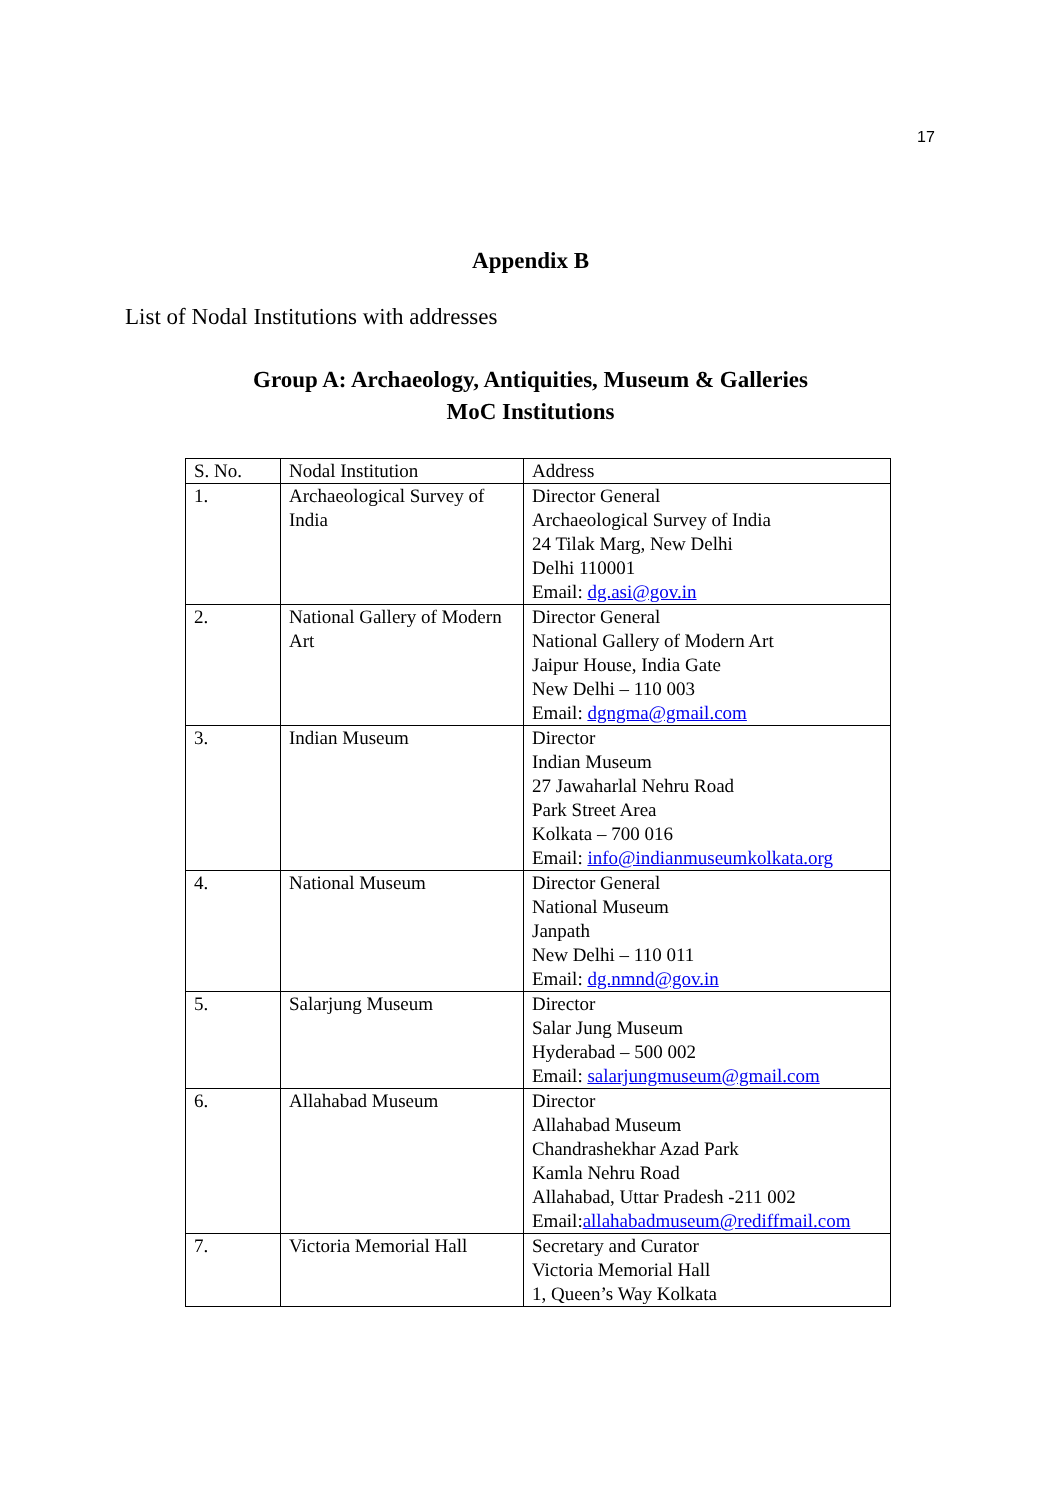17
Appendix B
List of Nodal Institutions with addresses
Group A: Archaeology, Antiquities, Museum & Galleries
MoC Institutions
| S. No. | Nodal Institution | Address |
| --- | --- | --- |
| 1. | Archaeological Survey of India | Director General Archaeological Survey of India 24 Tilak Marg, New Delhi Delhi 110001 Email: dg.asi@gov.in |
| 2. | National Gallery of Modern Art | Director General National Gallery of Modern Art Jaipur House, India Gate New Delhi – 110 003 Email: dgngma@gmail.com |
| 3. | Indian Museum | Director Indian Museum 27 Jawaharlal Nehru Road Park Street Area Kolkata – 700 016 Email: info@indianmuseumkolkata.org |
| 4. | National Museum | Director General National Museum Janpath New Delhi – 110 011 Email: dg.nmnd@gov.in |
| 5. | Salarjung Museum | Director Salar Jung Museum Hyderabad – 500 002 Email: salarjungmuseum@gmail.com |
| 6. | Allahabad Museum | Director Allahabad Museum Chandrashekhar Azad Park Kamla Nehru Road Allahabad, Uttar Pradesh -211 002 Email: allahabadmuseum@rediffmail.com |
| 7. | Victoria Memorial Hall | Secretary and Curator Victoria Memorial Hall 1, Queen’s Way Kolkata |